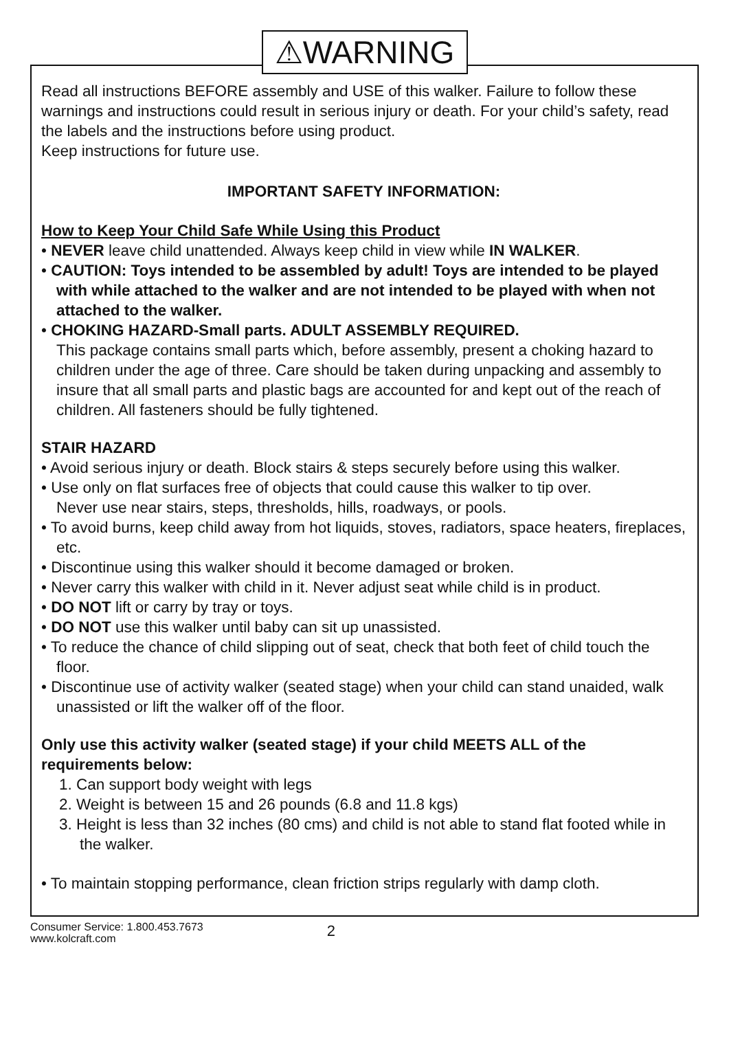⚠WARNING
Read all instructions BEFORE assembly and USE of this walker. Failure to follow these warnings and instructions could result in serious injury or death. For your child’s safety, read the labels and the instructions before using product.
Keep instructions for future use.
IMPORTANT SAFETY INFORMATION:
How to Keep Your Child Safe While Using this Product
• NEVER leave child unattended. Always keep child in view while IN WALKER.
• CAUTION: Toys intended to be assembled by adult! Toys are intended to be played with while attached to the walker and are not intended to be played with when not attached to the walker.
• CHOKING HAZARD-Small parts. ADULT ASSEMBLY REQUIRED.
This package contains small parts which, before assembly, present a choking hazard to children under the age of three. Care should be taken during unpacking and assembly to insure that all small parts and plastic bags are accounted for and kept out of the reach of children. All fasteners should be fully tightened.
STAIR HAZARD
• Avoid serious injury or death. Block stairs & steps securely before using this walker.
• Use only on flat surfaces free of objects that could cause this walker to tip over.
Never use near stairs, steps, thresholds, hills, roadways, or pools.
• To avoid burns, keep child away from hot liquids, stoves, radiators, space heaters, fireplaces, etc.
• Discontinue using this walker should it become damaged or broken.
• Never carry this walker with child in it. Never adjust seat while child is in product.
• DO NOT lift or carry by tray or toys.
• DO NOT use this walker until baby can sit up unassisted.
• To reduce the chance of child slipping out of seat, check that both feet of child touch the floor.
• Discontinue use of activity walker (seated stage) when your child can stand unaided, walk unassisted or lift the walker off of the floor.
Only use this activity walker (seated stage) if your child MEETS ALL of the requirements below:
1. Can support body weight with legs
2. Weight is between 15 and 26 pounds (6.8 and 11.8 kgs)
3. Height is less than 32 inches (80 cms) and child is not able to stand flat footed while in the walker.
• To maintain stopping performance, clean friction strips regularly with damp cloth.
Consumer Service: 1.800.453.7673
www.kolcraft.com
2